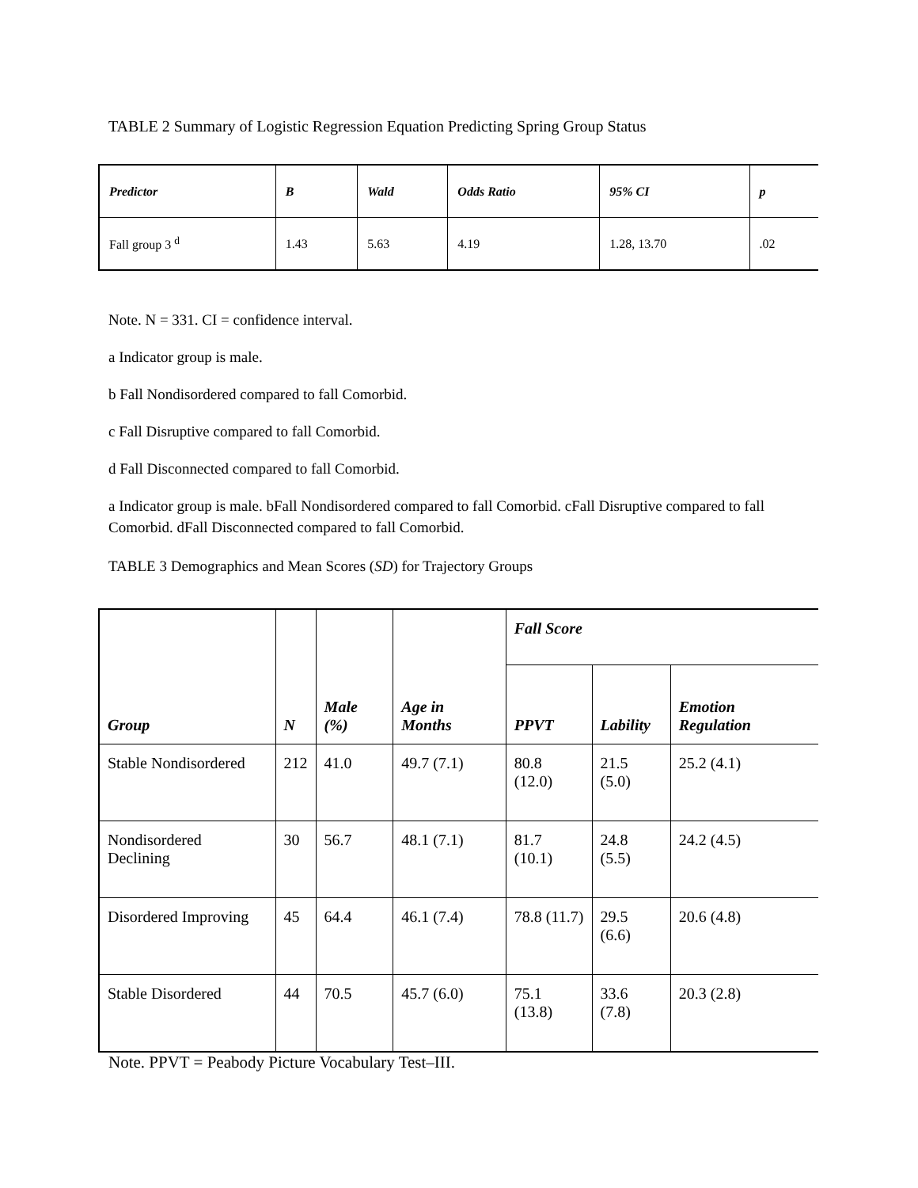TABLE 2 Summary of Logistic Regression Equation Predicting Spring Group Status
| Predictor | B | Wald | Odds Ratio | 95% CI | p |
| --- | --- | --- | --- | --- | --- |
| Fall group 3 <sup>d</sup> | 1.43 | 5.63 | 4.19 | 1.28, 13.70 | .02 |
Note. N = 331. CI = confidence interval.
a Indicator group is male.
b Fall Nondisordered compared to fall Comorbid.
c Fall Disruptive compared to fall Comorbid.
d Fall Disconnected compared to fall Comorbid.
a Indicator group is male. bFall Nondisordered compared to fall Comorbid. cFall Disruptive compared to fall Comorbid. dFall Disconnected compared to fall Comorbid.
TABLE 3 Demographics and Mean Scores (SD) for Trajectory Groups
| Group | N | Male (%) | Age in Months | Fall Score | | |
| --- | --- | --- | --- | --- | --- | --- |
| | | | | PPVT | Lability | Emotion Regulation |
| Stable Nondisordered | 212 | 41.0 | 49.7 (7.1) | 80.8 (12.0) | 21.5 (5.0) | 25.2 (4.1) |
| Nondisordered Declining | 30 | 56.7 | 48.1 (7.1) | 81.7 (10.1) | 24.8 (5.5) | 24.2 (4.5) |
| Disordered Improving | 45 | 64.4 | 46.1 (7.4) | 78.8 (11.7) | 29.5 (6.6) | 20.6 (4.8) |
| Stable Disordered | 44 | 70.5 | 45.7 (6.0) | 75.1 (13.8) | 33.6 (7.8) | 20.3 (2.8) |
Note. PPVT = Peabody Picture Vocabulary Test–III.